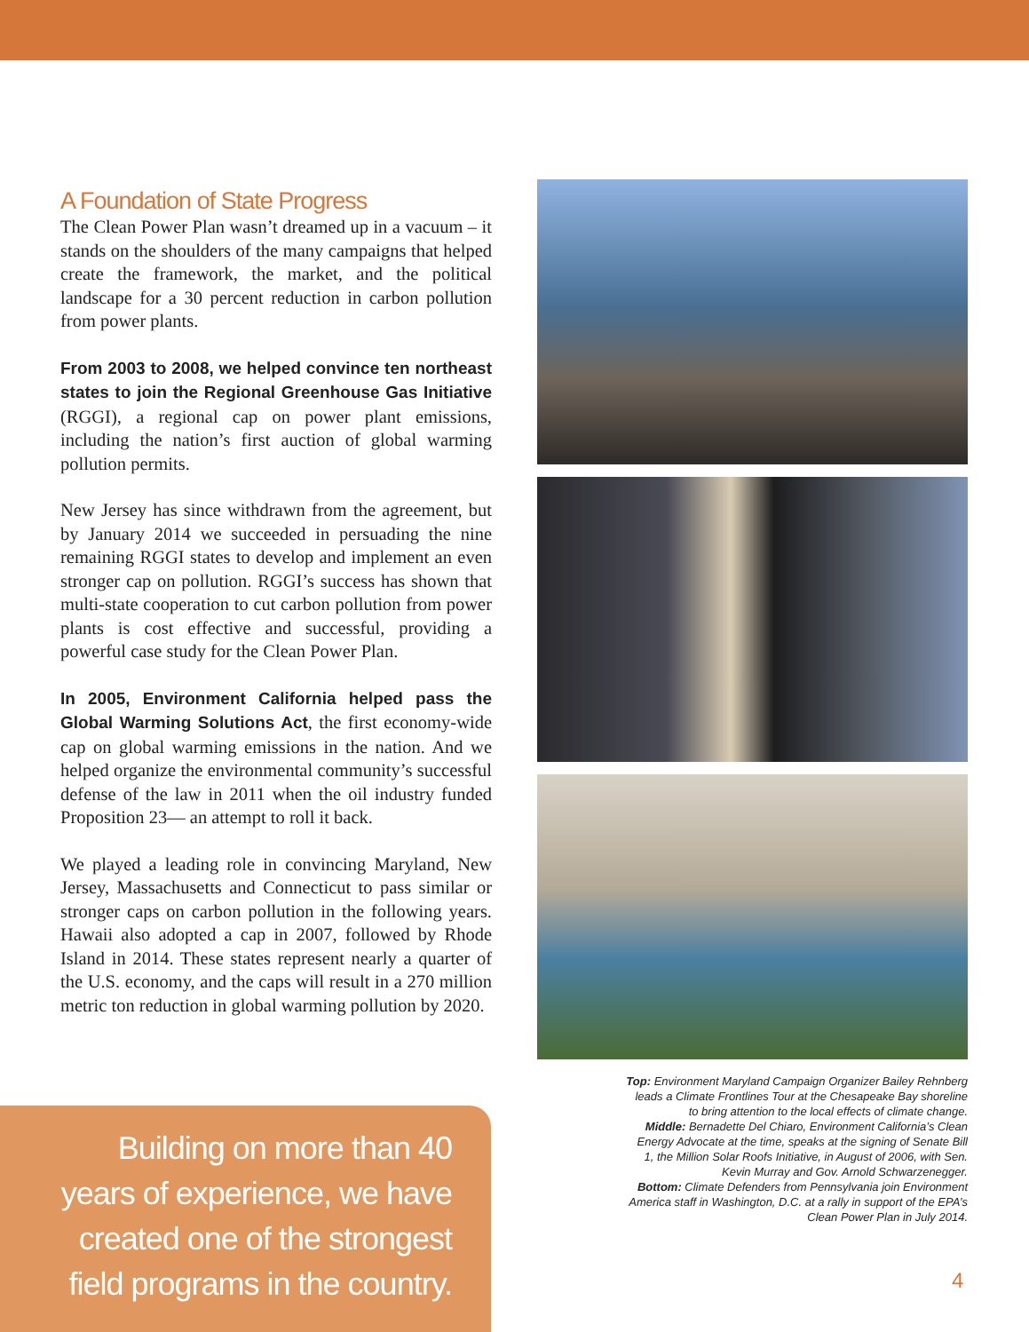A Foundation of State Progress
The Clean Power Plan wasn’t dreamed up in a vacuum – it stands on the shoulders of the many campaigns that helped create the framework, the market, and the political landscape for a 30 percent reduction in carbon pollution from power plants.
From 2003 to 2008, we helped convince ten northeast states to join the Regional Greenhouse Gas Initiative (RGGI), a regional cap on power plant emissions, including the nation’s first auction of global warming pollution permits.
New Jersey has since withdrawn from the agreement, but by January 2014 we succeeded in persuading the nine remaining RGGI states to develop and implement an even stronger cap on pollution. RGGI’s success has shown that multi-state cooperation to cut carbon pollution from power plants is cost effective and successful, providing a powerful case study for the Clean Power Plan.
In 2005, Environment California helped pass the Global Warming Solutions Act, the first economy-wide cap on global warming emissions in the nation. And we helped organize the environmental community’s successful defense of the law in 2011 when the oil industry funded Proposition 23— an attempt to roll it back.
We played a leading role in convincing Maryland, New Jersey, Massachusetts and Connecticut to pass similar or stronger caps on carbon pollution in the following years. Hawaii also adopted a cap in 2007, followed by Rhode Island in 2014. These states represent nearly a quarter of the U.S. economy, and the caps will result in a 270 million metric ton reduction in global warming pollution by 2020.
Top: Environment Maryland Campaign Organizer Bailey Rehnberg leads a Climate Frontlines Tour at the Chesapeake Bay shoreline to bring attention to the local effects of climate change.
Middle: Bernadette Del Chiaro, Environment California’s Clean Energy Advocate at the time, speaks at the signing of Senate Bill 1, the Million Solar Roofs Initiative, in August of 2006, with Sen. Kevin Murray and Gov. Arnold Schwarzenegger.
Bottom: Climate Defenders from Pennsylvania join Environment America staff in Washington, D.C. at a rally in support of the EPA’s Clean Power Plan in July 2014.
Building on more than 40 years of experience, we have created one of the strongest field programs in the country.
4